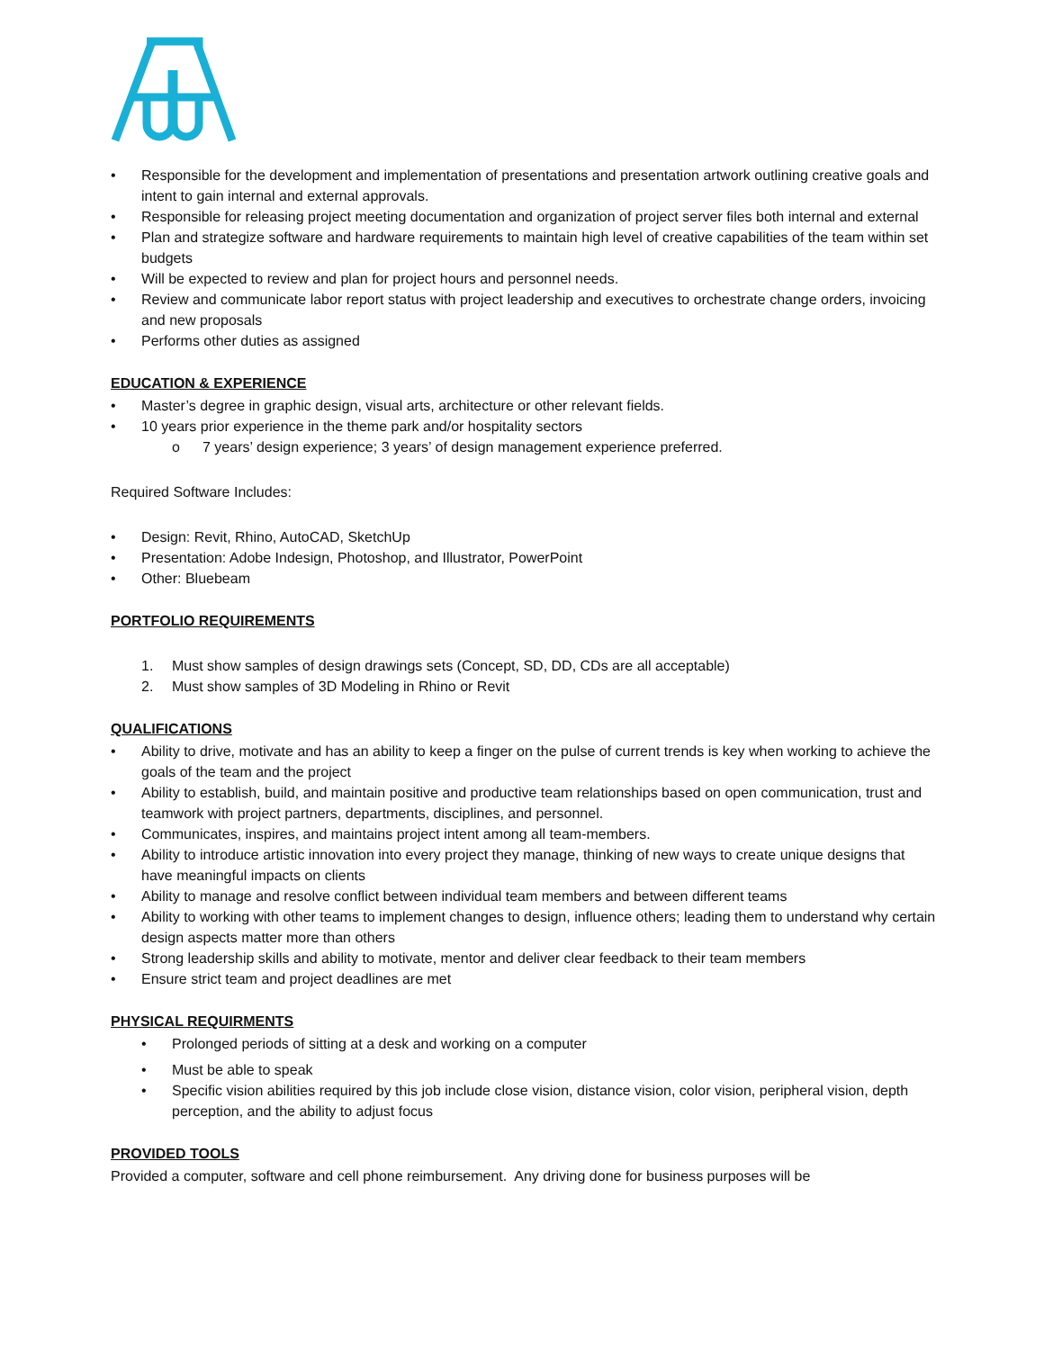• Responsible for the development and implementation of presentations and presentation artwork outlining creative goals and intent to gain internal and external approvals.
• Responsible for releasing project meeting documentation and organization of project server files both internal and external
• Plan and strategize software and hardware requirements to maintain high level of creative capabilities of the team within set budgets
• Will be expected to review and plan for project hours and personnel needs.
• Review and communicate labor report status with project leadership and executives to orchestrate change orders, invoicing and new proposals
• Performs other duties as assigned
EDUCATION & EXPERIENCE
• Master’s degree in graphic design, visual arts, architecture or other relevant fields.
• 10 years prior experience in the theme park and/or hospitality sectors
o 7 years’ design experience; 3 years’ of design management experience preferred.
Required Software Includes:
• Design: Revit, Rhino, AutoCAD, SketchUp
• Presentation: Adobe Indesign, Photoshop, and Illustrator, PowerPoint
• Other: Bluebeam
PORTFOLIO REQUIREMENTS
1. Must show samples of design drawings sets (Concept, SD, DD, CDs are all acceptable)
2. Must show samples of 3D Modeling in Rhino or Revit
QUALIFICATIONS
• Ability to drive, motivate and has an ability to keep a finger on the pulse of current trends is key when working to achieve the goals of the team and the project
• Ability to establish, build, and maintain positive and productive team relationships based on open communication, trust and teamwork with project partners, departments, disciplines, and personnel.
• Communicates, inspires, and maintains project intent among all team-members.
• Ability to introduce artistic innovation into every project they manage, thinking of new ways to create unique designs that have meaningful impacts on clients
• Ability to manage and resolve conflict between individual team members and between different teams
• Ability to working with other teams to implement changes to design, influence others; leading them to understand why certain design aspects matter more than others
• Strong leadership skills and ability to motivate, mentor and deliver clear feedback to their team members
• Ensure strict team and project deadlines are met
PHYSICAL REQUIRMENTS
• Prolonged periods of sitting at a desk and working on a computer
• Must be able to speak
• Specific vision abilities required by this job include close vision, distance vision, color vision, peripheral vision, depth perception, and the ability to adjust focus
PROVIDED TOOLS
Provided a computer, software and cell phone reimbursement. Any driving done for business purposes will be